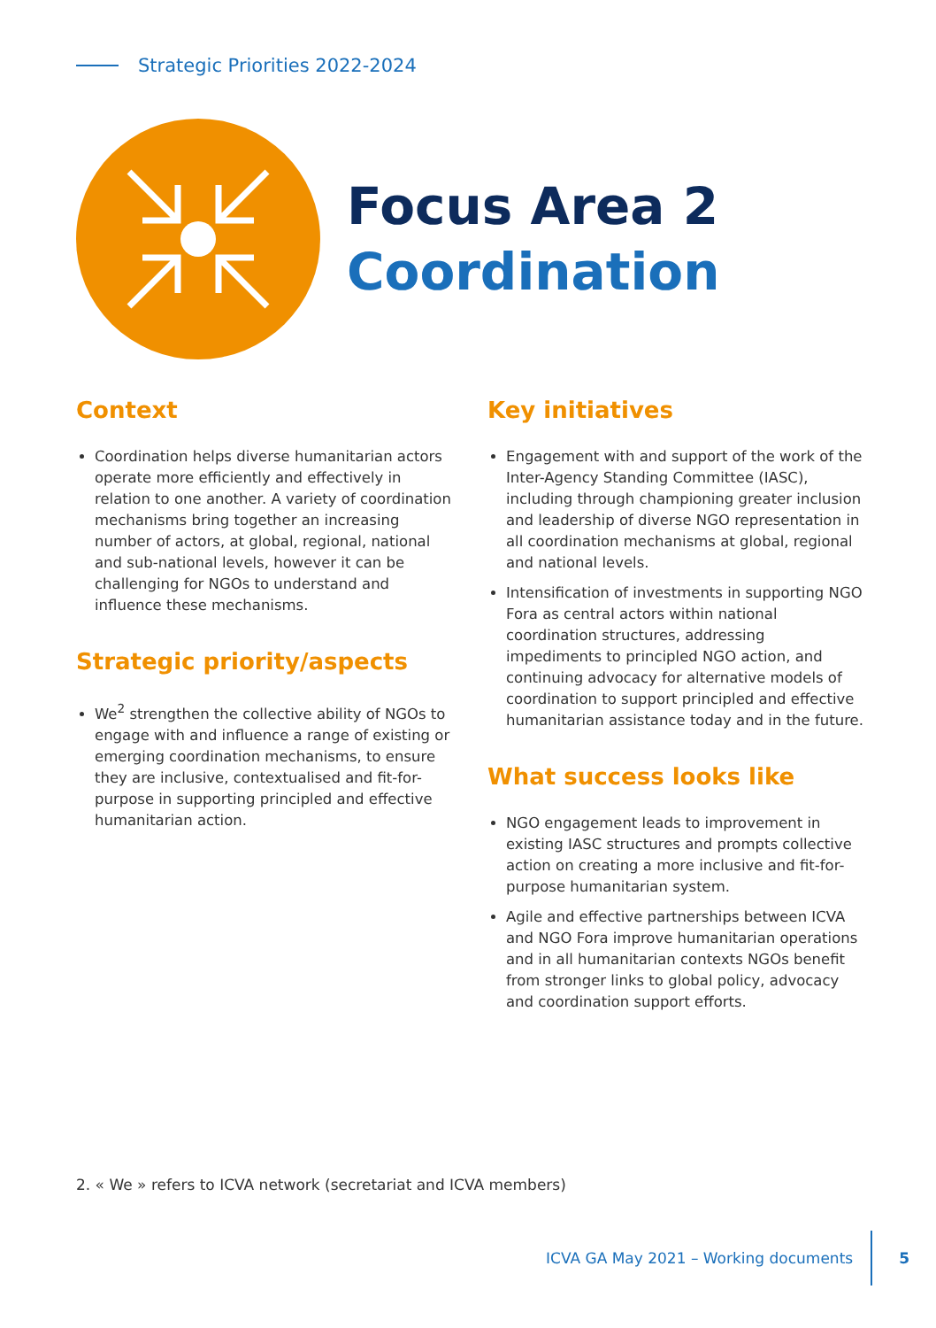Strategic Priorities 2022-2024
Focus Area 2
Coordination
Context
Coordination helps diverse humanitarian actors operate more efficiently and effectively in relation to one another. A variety of coordination mechanisms bring together an increasing number of actors, at global, regional, national and sub-national levels, however it can be challenging for NGOs to understand and influence these mechanisms.
Strategic priority/aspects
We<sup>2</sup> strengthen the collective ability of NGOs to engage with and influence a range of existing or emerging coordination mechanisms, to ensure they are inclusive, contextualised and fit-for-purpose in supporting principled and effective humanitarian action.
Key initiatives
Engagement with and support of the work of the Inter-Agency Standing Committee (IASC), including through championing greater inclusion and leadership of diverse NGO representation in all coordination mechanisms at global, regional and national levels.
Intensification of investments in supporting NGO Fora as central actors within national coordination structures, addressing impediments to principled NGO action, and continuing advocacy for alternative models of coordination to support principled and effective humanitarian assistance today and in the future.
What success looks like
NGO engagement leads to improvement in existing IASC structures and prompts collective action on creating a more inclusive and fit-for-purpose humanitarian system.
Agile and effective partnerships between ICVA and NGO Fora improve humanitarian operations and in all humanitarian contexts NGOs benefit from stronger links to global policy, advocacy and coordination support efforts.
2. « We » refers to ICVA network (secretariat and ICVA members)
ICVA GA May 2021 – Working documents
5